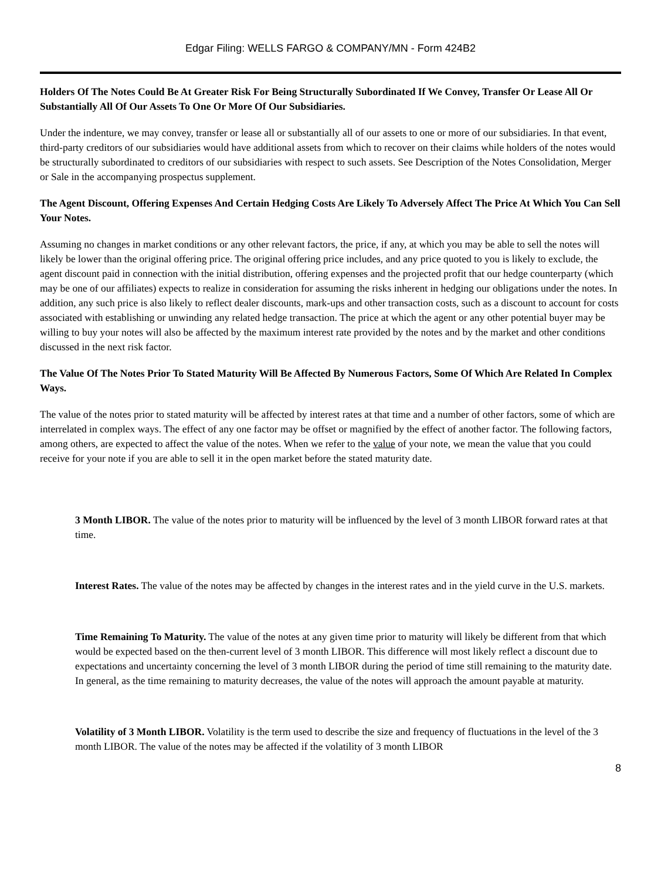Edgar Filing: WELLS FARGO & COMPANY/MN - Form 424B2
Holders Of The Notes Could Be At Greater Risk For Being Structurally Subordinated If We Convey, Transfer Or Lease All Or Substantially All Of Our Assets To One Or More Of Our Subsidiaries.
Under the indenture, we may convey, transfer or lease all or substantially all of our assets to one or more of our subsidiaries. In that event, third-party creditors of our subsidiaries would have additional assets from which to recover on their claims while holders of the notes would be structurally subordinated to creditors of our subsidiaries with respect to such assets. See Description of the Notes Consolidation, Merger or Sale in the accompanying prospectus supplement.
The Agent Discount, Offering Expenses And Certain Hedging Costs Are Likely To Adversely Affect The Price At Which You Can Sell Your Notes.
Assuming no changes in market conditions or any other relevant factors, the price, if any, at which you may be able to sell the notes will likely be lower than the original offering price. The original offering price includes, and any price quoted to you is likely to exclude, the agent discount paid in connection with the initial distribution, offering expenses and the projected profit that our hedge counterparty (which may be one of our affiliates) expects to realize in consideration for assuming the risks inherent in hedging our obligations under the notes. In addition, any such price is also likely to reflect dealer discounts, mark-ups and other transaction costs, such as a discount to account for costs associated with establishing or unwinding any related hedge transaction. The price at which the agent or any other potential buyer may be willing to buy your notes will also be affected by the maximum interest rate provided by the notes and by the market and other conditions discussed in the next risk factor.
The Value Of The Notes Prior To Stated Maturity Will Be Affected By Numerous Factors, Some Of Which Are Related In Complex Ways.
The value of the notes prior to stated maturity will be affected by interest rates at that time and a number of other factors, some of which are interrelated in complex ways. The effect of any one factor may be offset or magnified by the effect of another factor. The following factors, among others, are expected to affect the value of the notes. When we refer to the value of your note, we mean the value that you could receive for your note if you are able to sell it in the open market before the stated maturity date.
3 Month LIBOR. The value of the notes prior to maturity will be influenced by the level of 3 month LIBOR forward rates at that time.
Interest Rates. The value of the notes may be affected by changes in the interest rates and in the yield curve in the U.S. markets.
Time Remaining To Maturity. The value of the notes at any given time prior to maturity will likely be different from that which would be expected based on the then-current level of 3 month LIBOR. This difference will most likely reflect a discount due to expectations and uncertainty concerning the level of 3 month LIBOR during the period of time still remaining to the maturity date. In general, as the time remaining to maturity decreases, the value of the notes will approach the amount payable at maturity.
Volatility of 3 Month LIBOR. Volatility is the term used to describe the size and frequency of fluctuations in the level of the 3 month LIBOR. The value of the notes may be affected if the volatility of 3 month LIBOR
8